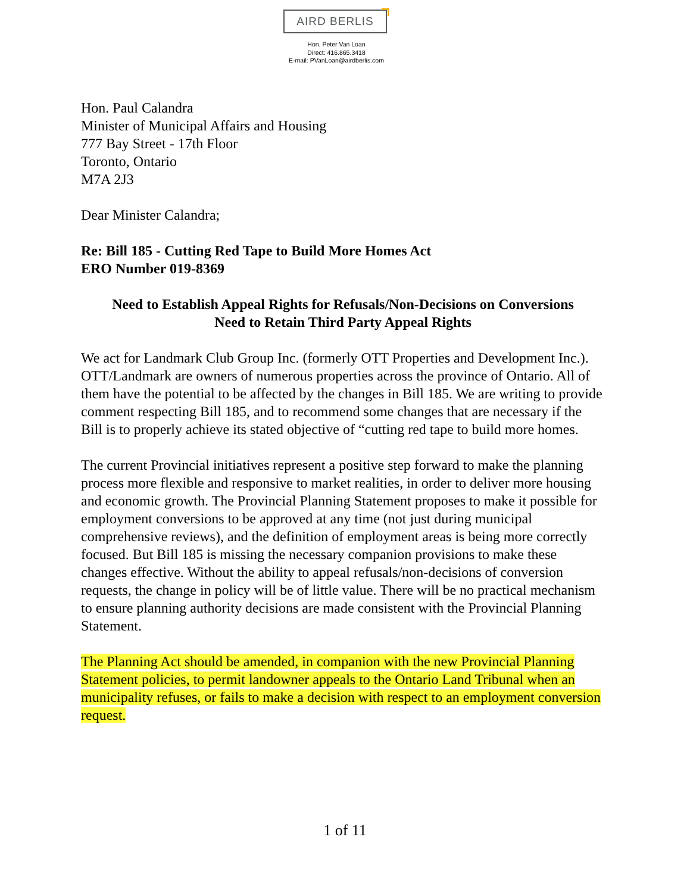AIRD BERLIS
Hon. Peter Van Loan
Direct: 416.865.3418
E-mail: PVanLoan@airdberlis.com
Hon. Paul Calandra
Minister of Municipal Affairs and Housing
777 Bay Street - 17th Floor
Toronto, Ontario
M7A 2J3
Dear Minister Calandra;
Re: Bill 185 - Cutting Red Tape to Build More Homes Act
ERO Number 019-8369
Need to Establish Appeal Rights for Refusals/Non-Decisions on Conversions
Need to Retain Third Party Appeal Rights
We act for Landmark Club Group Inc. (formerly OTT Properties and Development Inc.). OTT/Landmark are owners of numerous properties across the province of Ontario. All of them have the potential to be affected by the changes in Bill 185. We are writing to provide comment respecting Bill 185, and to recommend some changes that are necessary if the Bill is to properly achieve its stated objective of “cutting red tape to build more homes.
The current Provincial initiatives represent a positive step forward to make the planning process more flexible and responsive to market realities, in order to deliver more housing and economic growth. The Provincial Planning Statement proposes to make it possible for employment conversions to be approved at any time (not just during municipal comprehensive reviews), and the definition of employment areas is being more correctly focused. But Bill 185 is missing the necessary companion provisions to make these changes effective. Without the ability to appeal refusals/non-decisions of conversion requests, the change in policy will be of little value. There will be no practical mechanism to ensure planning authority decisions are made consistent with the Provincial Planning Statement.
The Planning Act should be amended, in companion with the new Provincial Planning Statement policies, to permit landowner appeals to the Ontario Land Tribunal when an municipality refuses, or fails to make a decision with respect to an employment conversion request.
1 of 11